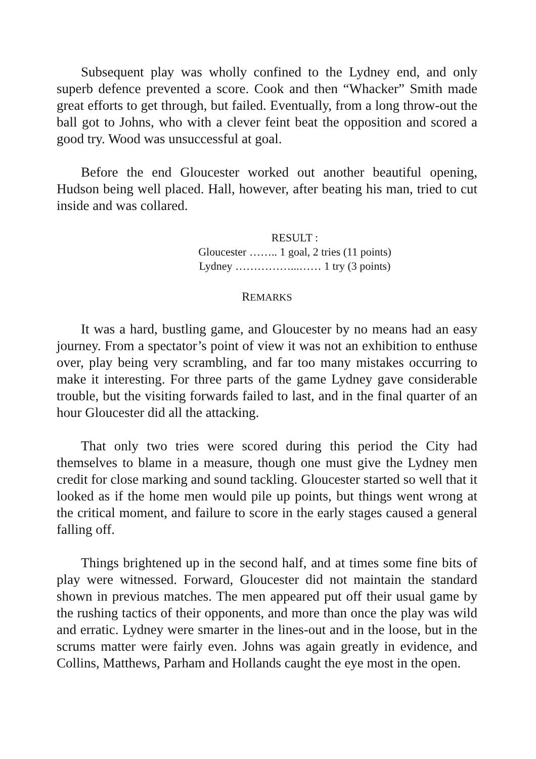Subsequent play was wholly confined to the Lydney end, and only superb defence prevented a score. Cook and then “Whacker” Smith made great efforts to get through, but failed. Eventually, from a long throw-out the ball got to Johns, who with a clever feint beat the opposition and scored a good try. Wood was unsuccessful at goal.
Before the end Gloucester worked out another beautiful opening, Hudson being well placed. Hall, however, after beating his man, tried to cut inside and was collared.
RESULT :
Gloucester …….. 1 goal, 2 tries (11 points)
Lydney ……………...…… 1 try (3 points)
REMARKS
It was a hard, bustling game, and Gloucester by no means had an easy journey. From a spectator’s point of view it was not an exhibition to enthuse over, play being very scrambling, and far too many mistakes occurring to make it interesting. For three parts of the game Lydney gave considerable trouble, but the visiting forwards failed to last, and in the final quarter of an hour Gloucester did all the attacking.
That only two tries were scored during this period the City had themselves to blame in a measure, though one must give the Lydney men credit for close marking and sound tackling. Gloucester started so well that it looked as if the home men would pile up points, but things went wrong at the critical moment, and failure to score in the early stages caused a general falling off.
Things brightened up in the second half, and at times some fine bits of play were witnessed. Forward, Gloucester did not maintain the standard shown in previous matches. The men appeared put off their usual game by the rushing tactics of their opponents, and more than once the play was wild and erratic. Lydney were smarter in the lines-out and in the loose, but in the scrums matter were fairly even. Johns was again greatly in evidence, and Collins, Matthews, Parham and Hollands caught the eye most in the open.